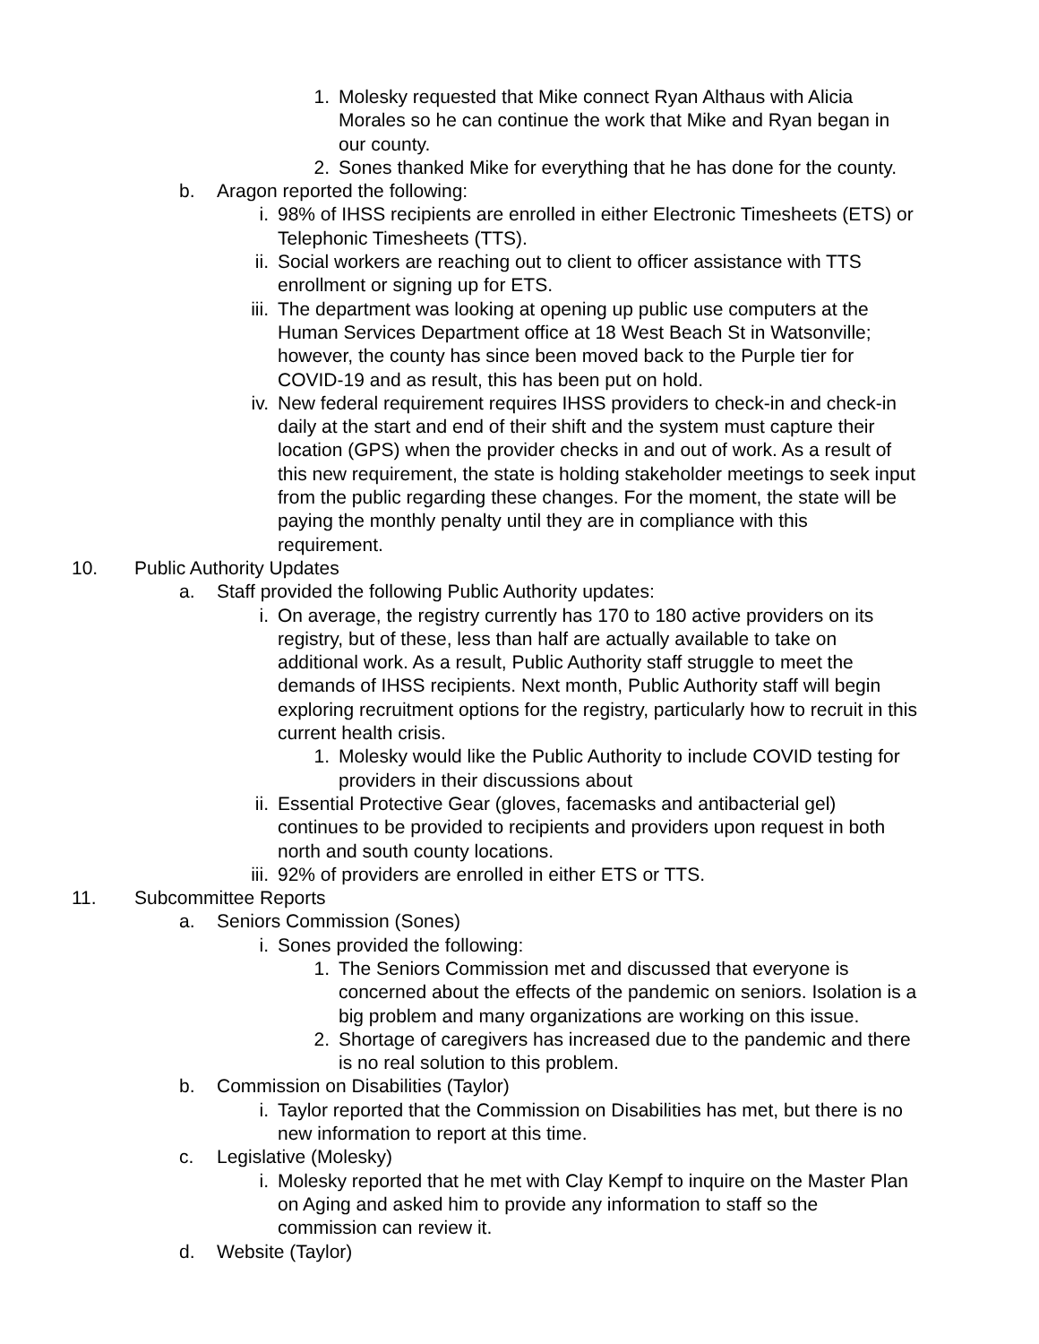1. Molesky requested that Mike connect Ryan Althaus with Alicia Morales so he can continue the work that Mike and Ryan began in our county.
2. Sones thanked Mike for everything that he has done for the county.
b. Aragon reported the following:
i. 98% of IHSS recipients are enrolled in either Electronic Timesheets (ETS) or Telephonic Timesheets (TTS).
ii. Social workers are reaching out to client to officer assistance with TTS enrollment or signing up for ETS.
iii. The department was looking at opening up public use computers at the Human Services Department office at 18 West Beach St in Watsonville; however, the county has since been moved back to the Purple tier for COVID-19 and as result, this has been put on hold.
iv. New federal requirement requires IHSS providers to check-in and check-in daily at the start and end of their shift and the system must capture their location (GPS) when the provider checks in and out of work. As a result of this new requirement, the state is holding stakeholder meetings to seek input from the public regarding these changes. For the moment, the state will be paying the monthly penalty until they are in compliance with this requirement.
10. Public Authority Updates
a. Staff provided the following Public Authority updates:
i. On average, the registry currently has 170 to 180 active providers on its registry, but of these, less than half are actually available to take on additional work. As a result, Public Authority staff struggle to meet the demands of IHSS recipients. Next month, Public Authority staff will begin exploring recruitment options for the registry, particularly how to recruit in this current health crisis.
1. Molesky would like the Public Authority to include COVID testing for providers in their discussions about
ii. Essential Protective Gear (gloves, facemasks and antibacterial gel) continues to be provided to recipients and providers upon request in both north and south county locations.
iii. 92% of providers are enrolled in either ETS or TTS.
11. Subcommittee Reports
a. Seniors Commission (Sones)
i. Sones provided the following:
1. The Seniors Commission met and discussed that everyone is concerned about the effects of the pandemic on seniors. Isolation is a big problem and many organizations are working on this issue.
2. Shortage of caregivers has increased due to the pandemic and there is no real solution to this problem.
b. Commission on Disabilities (Taylor)
i. Taylor reported that the Commission on Disabilities has met, but there is no new information to report at this time.
c. Legislative (Molesky)
i. Molesky reported that he met with Clay Kempf to inquire on the Master Plan on Aging and asked him to provide any information to staff so the commission can review it.
d. Website (Taylor)